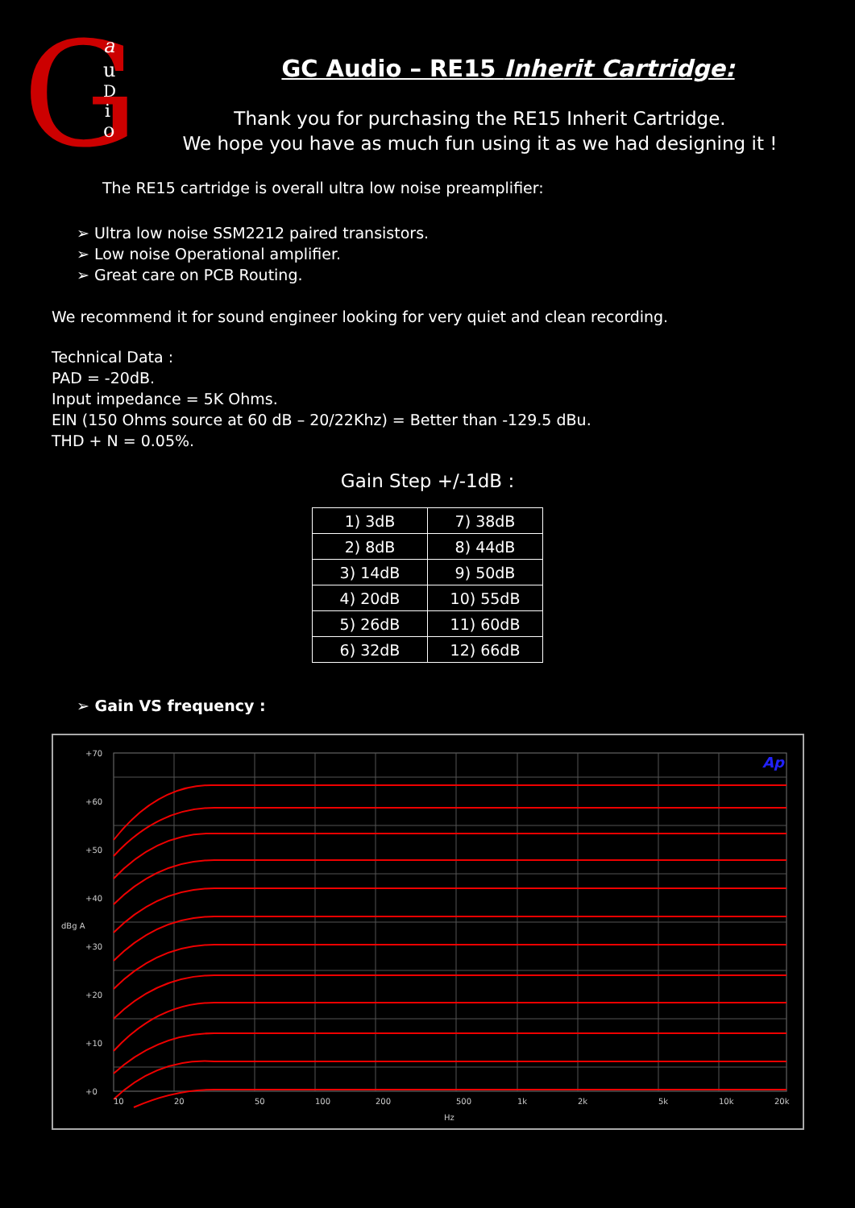G
a
u
D
i
o
GC Audio – RE15 Inherit Cartridge:
Thank you for purchasing the RE15 Inherit Cartridge.
We hope you have as much fun using it as we had designing it !
The RE15 cartridge is overall ultra low noise preamplifier:
➢ Ultra low noise SSM2212 paired transistors.
➢ Low noise Operational amplifier.
➢ Great care on PCB Routing.
We recommend it for sound engineer looking for very quiet and clean recording.
Technical Data :
PAD = -20dB.
Input impedance = 5K Ohms.
EIN (150 Ohms source at 60 dB – 20/22Khz) = Better than -129.5 dBu.
THD + N = 0.05%.
Gain Step +/-1dB :
| 1) 3dB | 7) 38dB |
| 2) 8dB | 8) 44dB |
| 3) 14dB | 9) 50dB |
| 4) 20dB | 10) 55dB |
| 5) 26dB | 11) 60dB |
| 6) 32dB | 12) 66dB |
➢ Gain VS frequency :
+70
+60
+50
+40
+30
+20
+10
+0
dBg A
10
20
50
100
200
500
1k
2k
5k
10k
20k
Hz
Ap